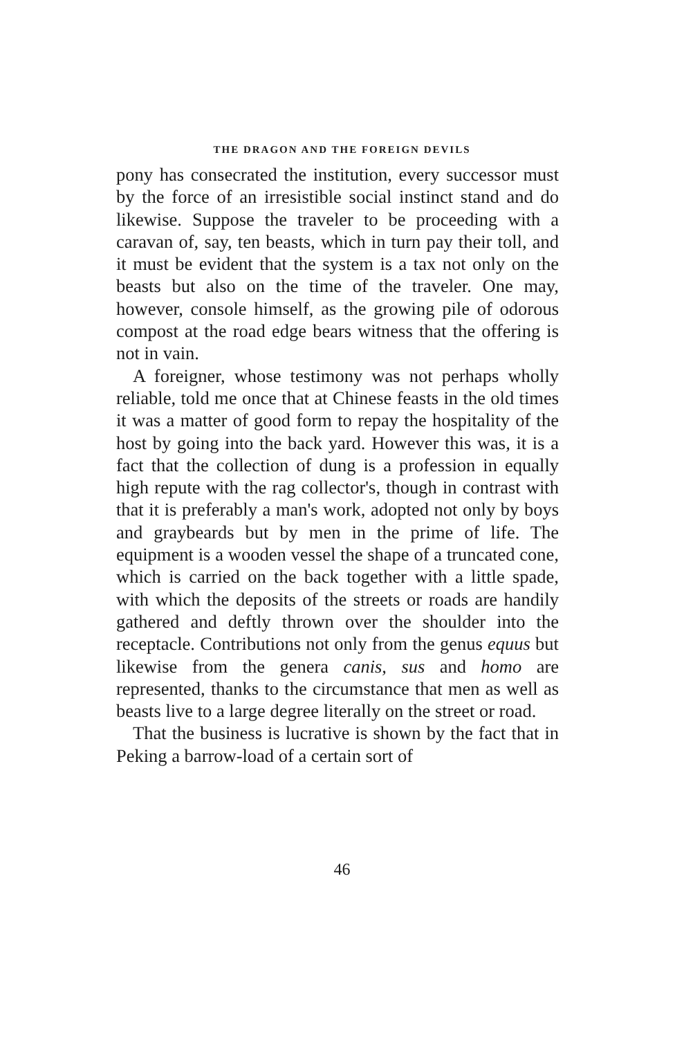THE DRAGON AND THE FOREIGN DEVILS
pony has consecrated the institution, every successor must by the force of an irresistible social instinct stand and do likewise. Suppose the traveler to be proceeding with a caravan of, say, ten beasts, which in turn pay their toll, and it must be evident that the system is a tax not only on the beasts but also on the time of the traveler. One may, however, console himself, as the growing pile of odorous compost at the road edge bears witness that the offering is not in vain.
A foreigner, whose testimony was not perhaps wholly reliable, told me once that at Chinese feasts in the old times it was a matter of good form to repay the hospitality of the host by going into the back yard. However this was, it is a fact that the collection of dung is a profession in equally high repute with the rag collector's, though in contrast with that it is preferably a man's work, adopted not only by boys and graybeards but by men in the prime of life. The equipment is a wooden vessel the shape of a truncated cone, which is carried on the back together with a little spade, with which the deposits of the streets or roads are handily gathered and deftly thrown over the shoulder into the receptacle. Contributions not only from the genus equus but likewise from the genera canis, sus and homo are represented, thanks to the circumstance that men as well as beasts live to a large degree literally on the street or road.
That the business is lucrative is shown by the fact that in Peking a barrow-load of a certain sort of
46